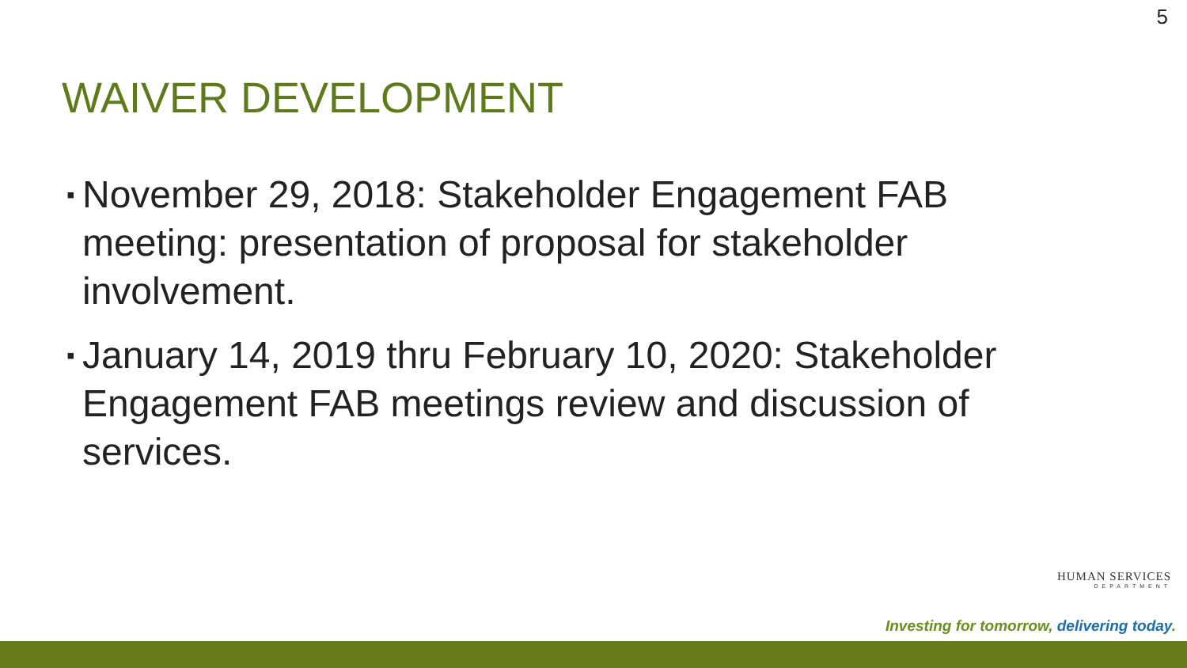5
WAIVER DEVELOPMENT
▪ November 29, 2018: Stakeholder Engagement FAB meeting: presentation of proposal for stakeholder involvement.
▪ January 14, 2019 thru February 10, 2020: Stakeholder Engagement FAB meetings review and discussion of services.
HUMAN SERVICES
DEPARTMENT
Investing for tomorrow, delivering today.